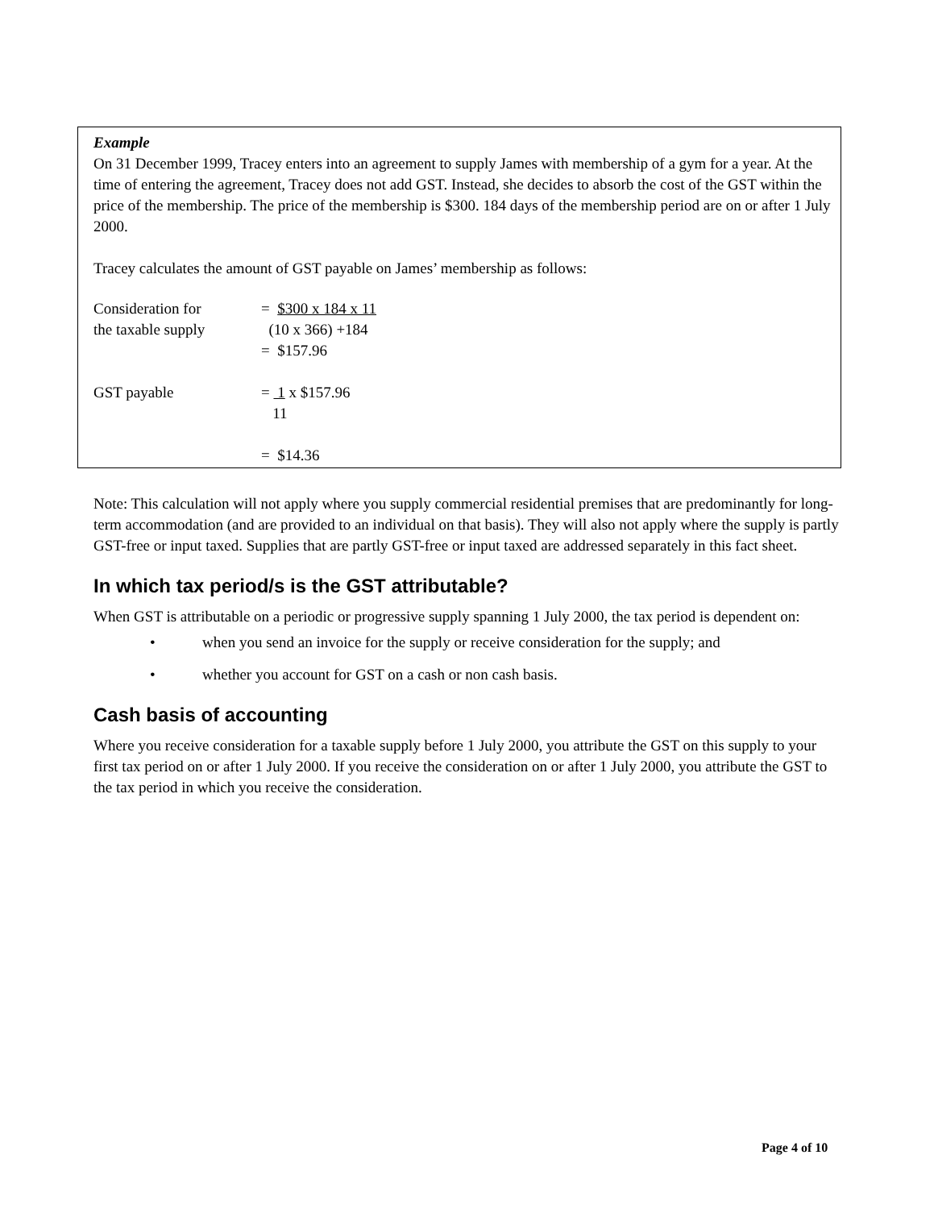Example
On 31 December 1999, Tracey enters into an agreement to supply James with membership of a gym for a year. At the time of entering the agreement, Tracey does not add GST. Instead, she decides to absorb the cost of the GST within the price of the membership. The price of the membership is $300. 184 days of the membership period are on or after 1 July 2000.
Tracey calculates the amount of GST payable on James’ membership as follows:
| Consideration for the taxable supply | = $300 x 184 x 11 (10 x 366) +184 = $157.96 |
| GST payable | = 1 x $157.96 11 = $14.36 |
Note: This calculation will not apply where you supply commercial residential premises that are predominantly for long-term accommodation (and are provided to an individual on that basis). They will also not apply where the supply is partly GST-free or input taxed. Supplies that are partly GST-free or input taxed are addressed separately in this fact sheet.
In which tax period/s is the GST attributable?
When GST is attributable on a periodic or progressive supply spanning 1 July 2000, the tax period is dependent on:
• when you send an invoice for the supply or receive consideration for the supply; and
• whether you account for GST on a cash or non cash basis.
Cash basis of accounting
Where you receive consideration for a taxable supply before 1 July 2000, you attribute the GST on this supply to your first tax period on or after 1 July 2000. If you receive the consideration on or after 1 July 2000, you attribute the GST to the tax period in which you receive the consideration.
Page 4 of 10